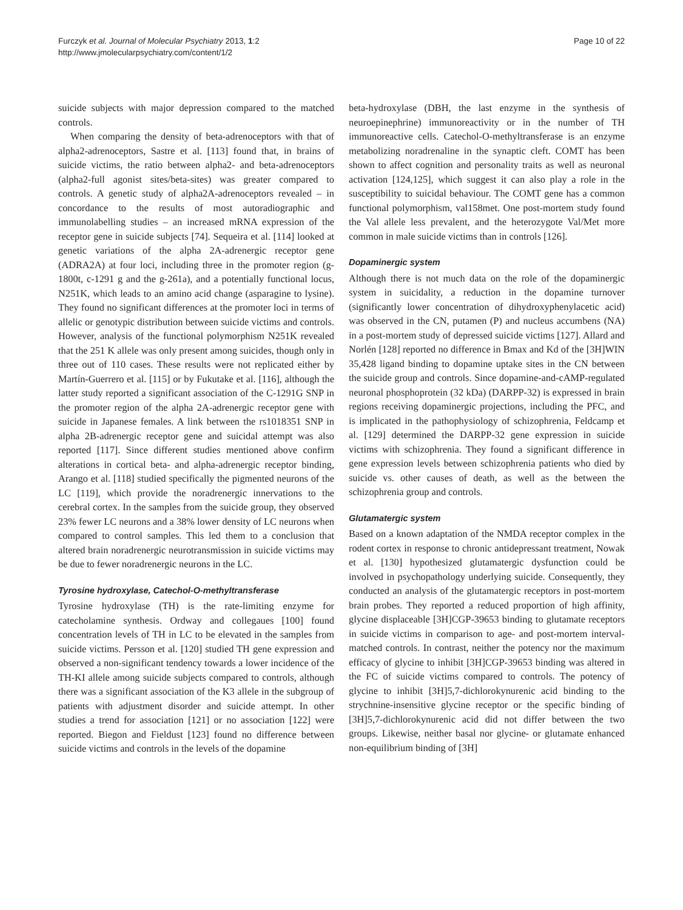Furczyk et al. Journal of Molecular Psychiatry 2013, 1:2
http://www.jmolecularpsychiatry.com/content/1/2
Page 10 of 22
suicide subjects with major depression compared to the matched controls.
When comparing the density of beta-adrenoceptors with that of alpha2-adrenoceptors, Sastre et al. [113] found that, in brains of suicide victims, the ratio between alpha2- and beta-adrenoceptors (alpha2-full agonist sites/beta-sites) was greater compared to controls. A genetic study of alpha2A-adrenoceptors revealed – in concordance to the results of most autoradiographic and immunolabelling studies – an increased mRNA expression of the receptor gene in suicide subjects [74]. Sequeira et al. [114] looked at genetic variations of the alpha 2A-adrenergic receptor gene (ADRA2A) at four loci, including three in the promoter region (g-1800t, c-1291 g and the g-261a), and a potentially functional locus, N251K, which leads to an amino acid change (asparagine to lysine). They found no significant differences at the promoter loci in terms of allelic or genotypic distribution between suicide victims and controls. However, analysis of the functional polymorphism N251K revealed that the 251 K allele was only present among suicides, though only in three out of 110 cases. These results were not replicated either by Martín-Guerrero et al. [115] or by Fukutake et al. [116], although the latter study reported a significant association of the C-1291G SNP in the promoter region of the alpha 2A-adrenergic receptor gene with suicide in Japanese females. A link between the rs1018351 SNP in alpha 2B-adrenergic receptor gene and suicidal attempt was also reported [117]. Since different studies mentioned above confirm alterations in cortical beta- and alpha-adrenergic receptor binding, Arango et al. [118] studied specifically the pigmented neurons of the LC [119], which provide the noradrenergic innervations to the cerebral cortex. In the samples from the suicide group, they observed 23% fewer LC neurons and a 38% lower density of LC neurons when compared to control samples. This led them to a conclusion that altered brain noradrenergic neurotransmission in suicide victims may be due to fewer noradrenergic neurons in the LC.
Tyrosine hydroxylase, Catechol-O-methyltransferase
Tyrosine hydroxylase (TH) is the rate-limiting enzyme for catecholamine synthesis. Ordway and collegaues [100] found concentration levels of TH in LC to be elevated in the samples from suicide victims. Persson et al. [120] studied TH gene expression and observed a non-significant tendency towards a lower incidence of the TH-KI allele among suicide subjects compared to controls, although there was a significant association of the K3 allele in the subgroup of patients with adjustment disorder and suicide attempt. In other studies a trend for association [121] or no association [122] were reported. Biegon and Fieldust [123] found no difference between suicide victims and controls in the levels of the dopamine
beta-hydroxylase (DBH, the last enzyme in the synthesis of neuroepinephrine) immunoreactivity or in the number of TH immunoreactive cells. Catechol-O-methyltransferase is an enzyme metabolizing noradrenaline in the synaptic cleft. COMT has been shown to affect cognition and personality traits as well as neuronal activation [124,125], which suggest it can also play a role in the susceptibility to suicidal behaviour. The COMT gene has a common functional polymorphism, val158met. One post-mortem study found the Val allele less prevalent, and the heterozygote Val/Met more common in male suicide victims than in controls [126].
Dopaminergic system
Although there is not much data on the role of the dopaminergic system in suicidality, a reduction in the dopamine turnover (significantly lower concentration of dihydroxyphenylacetic acid) was observed in the CN, putamen (P) and nucleus accumbens (NA) in a post-mortem study of depressed suicide victims [127]. Allard and Norlén [128] reported no difference in Bmax and Kd of the [3H]WIN 35,428 ligand binding to dopamine uptake sites in the CN between the suicide group and controls. Since dopamine-and-cAMP-regulated neuronal phosphoprotein (32 kDa) (DARPP-32) is expressed in brain regions receiving dopaminergic projections, including the PFC, and is implicated in the pathophysiology of schizophrenia, Feldcamp et al. [129] determined the DARPP-32 gene expression in suicide victims with schizophrenia. They found a significant difference in gene expression levels between schizophrenia patients who died by suicide vs. other causes of death, as well as the between the schizophrenia group and controls.
Glutamatergic system
Based on a known adaptation of the NMDA receptor complex in the rodent cortex in response to chronic antidepressant treatment, Nowak et al. [130] hypothesized glutamatergic dysfunction could be involved in psychopathology underlying suicide. Consequently, they conducted an analysis of the glutamatergic receptors in post-mortem brain probes. They reported a reduced proportion of high affinity, glycine displaceable [3H]CGP-39653 binding to glutamate receptors in suicide victims in comparison to age- and post-mortem interval-matched controls. In contrast, neither the potency nor the maximum efficacy of glycine to inhibit [3H]CGP-39653 binding was altered in the FC of suicide victims compared to controls. The potency of glycine to inhibit [3H]5,7-dichlorokynurenic acid binding to the strychnine-insensitive glycine receptor or the specific binding of [3H]5,7-dichlorokynurenic acid did not differ between the two groups. Likewise, neither basal nor glycine- or glutamate enhanced non-equilibrium binding of [3H]